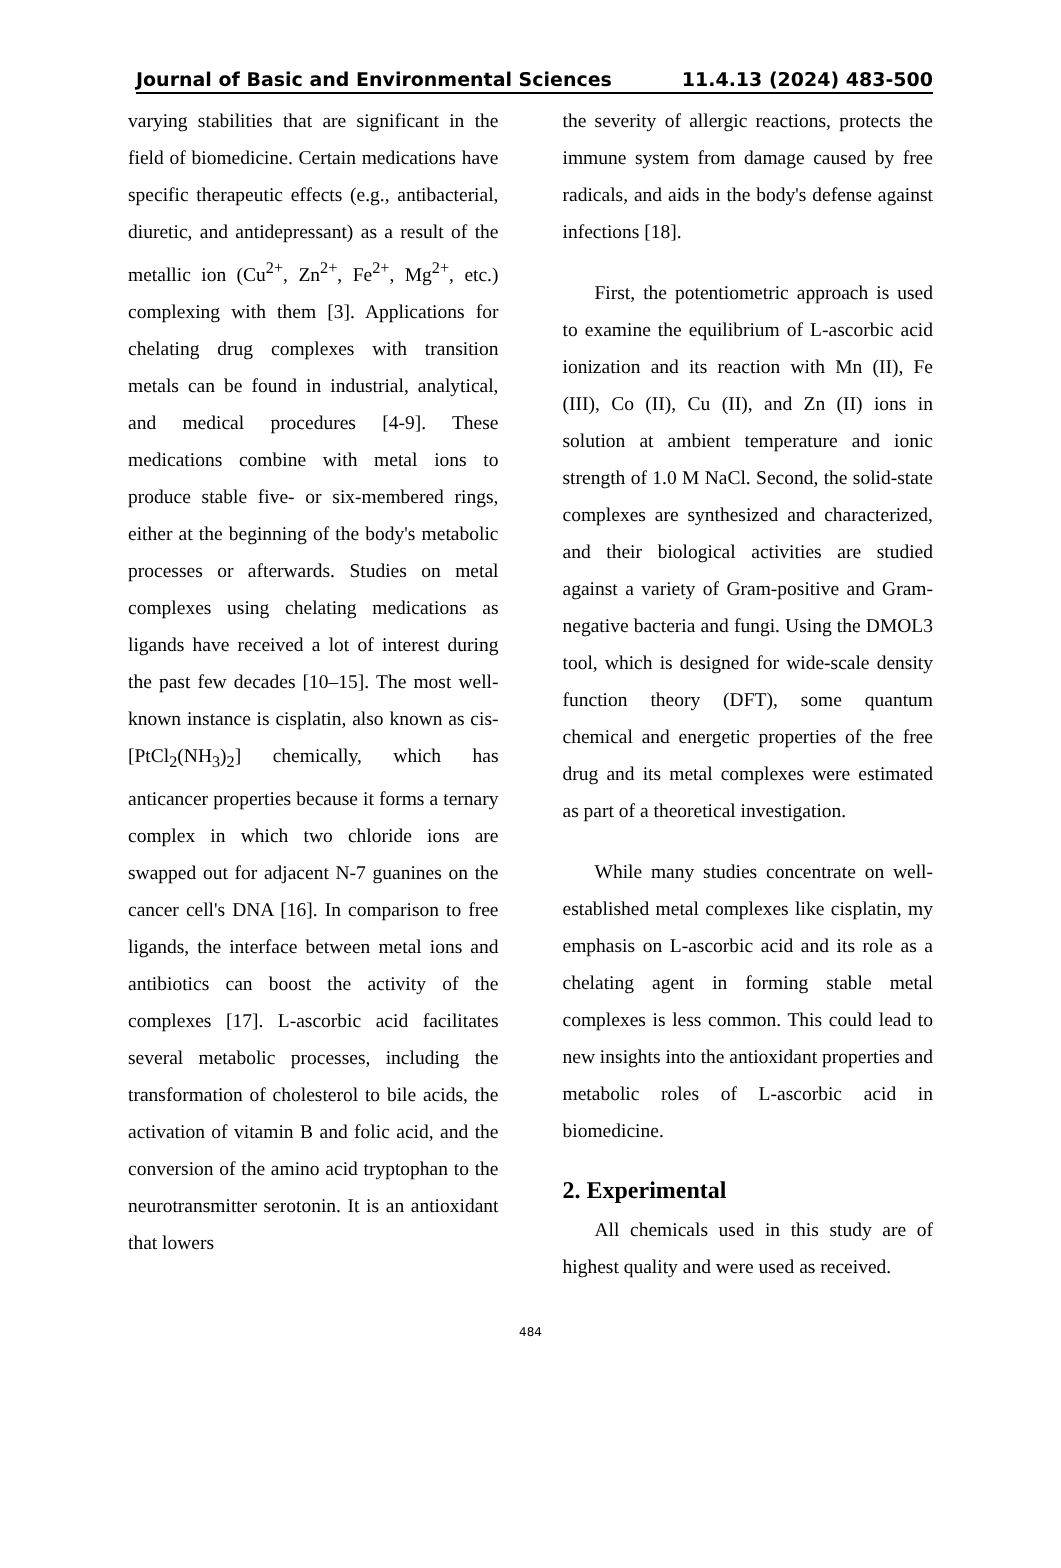Journal of Basic and Environmental Sciences 11.4.13 (2024) 483-500
varying stabilities that are significant in the field of biomedicine. Certain medications have specific therapeutic effects (e.g., antibacterial, diuretic, and antidepressant) as a result of the metallic ion (Cu<sup>2+</sup>, Zn<sup>2+</sup>, Fe<sup>2+</sup>, Mg<sup>2+</sup>, etc.) complexing with them [3]. Applications for chelating drug complexes with transition metals can be found in industrial, analytical, and medical procedures [4-9]. These medications combine with metal ions to produce stable five- or six-membered rings, either at the beginning of the body's metabolic processes or afterwards. Studies on metal complexes using chelating medications as ligands have received a lot of interest during the past few decades [10–15]. The most well-known instance is cisplatin, also known as cis-[PtCl<sub>2</sub>(NH<sub>3</sub>)<sub>2</sub>] chemically, which has anticancer properties because it forms a ternary complex in which two chloride ions are swapped out for adjacent N-7 guanines on the cancer cell's DNA [16]. In comparison to free ligands, the interface between metal ions and antibiotics can boost the activity of the complexes [17]. L-ascorbic acid facilitates several metabolic processes, including the transformation of cholesterol to bile acids, the activation of vitamin B and folic acid, and the conversion of the amino acid tryptophan to the neurotransmitter serotonin. It is an antioxidant that lowers
the severity of allergic reactions, protects the immune system from damage caused by free radicals, and aids in the body's defense against infections [18].
First, the potentiometric approach is used to examine the equilibrium of L-ascorbic acid ionization and its reaction with Mn (II), Fe (III), Co (II), Cu (II), and Zn (II) ions in solution at ambient temperature and ionic strength of 1.0 M NaCl. Second, the solid-state complexes are synthesized and characterized, and their biological activities are studied against a variety of Gram-positive and Gram-negative bacteria and fungi. Using the DMOL3 tool, which is designed for wide-scale density function theory (DFT), some quantum chemical and energetic properties of the free drug and its metal complexes were estimated as part of a theoretical investigation.
While many studies concentrate on well-established metal complexes like cisplatin, my emphasis on L-ascorbic acid and its role as a chelating agent in forming stable metal complexes is less common. This could lead to new insights into the antioxidant properties and metabolic roles of L-ascorbic acid in biomedicine.
2. Experimental
All chemicals used in this study are of highest quality and were used as received.
484